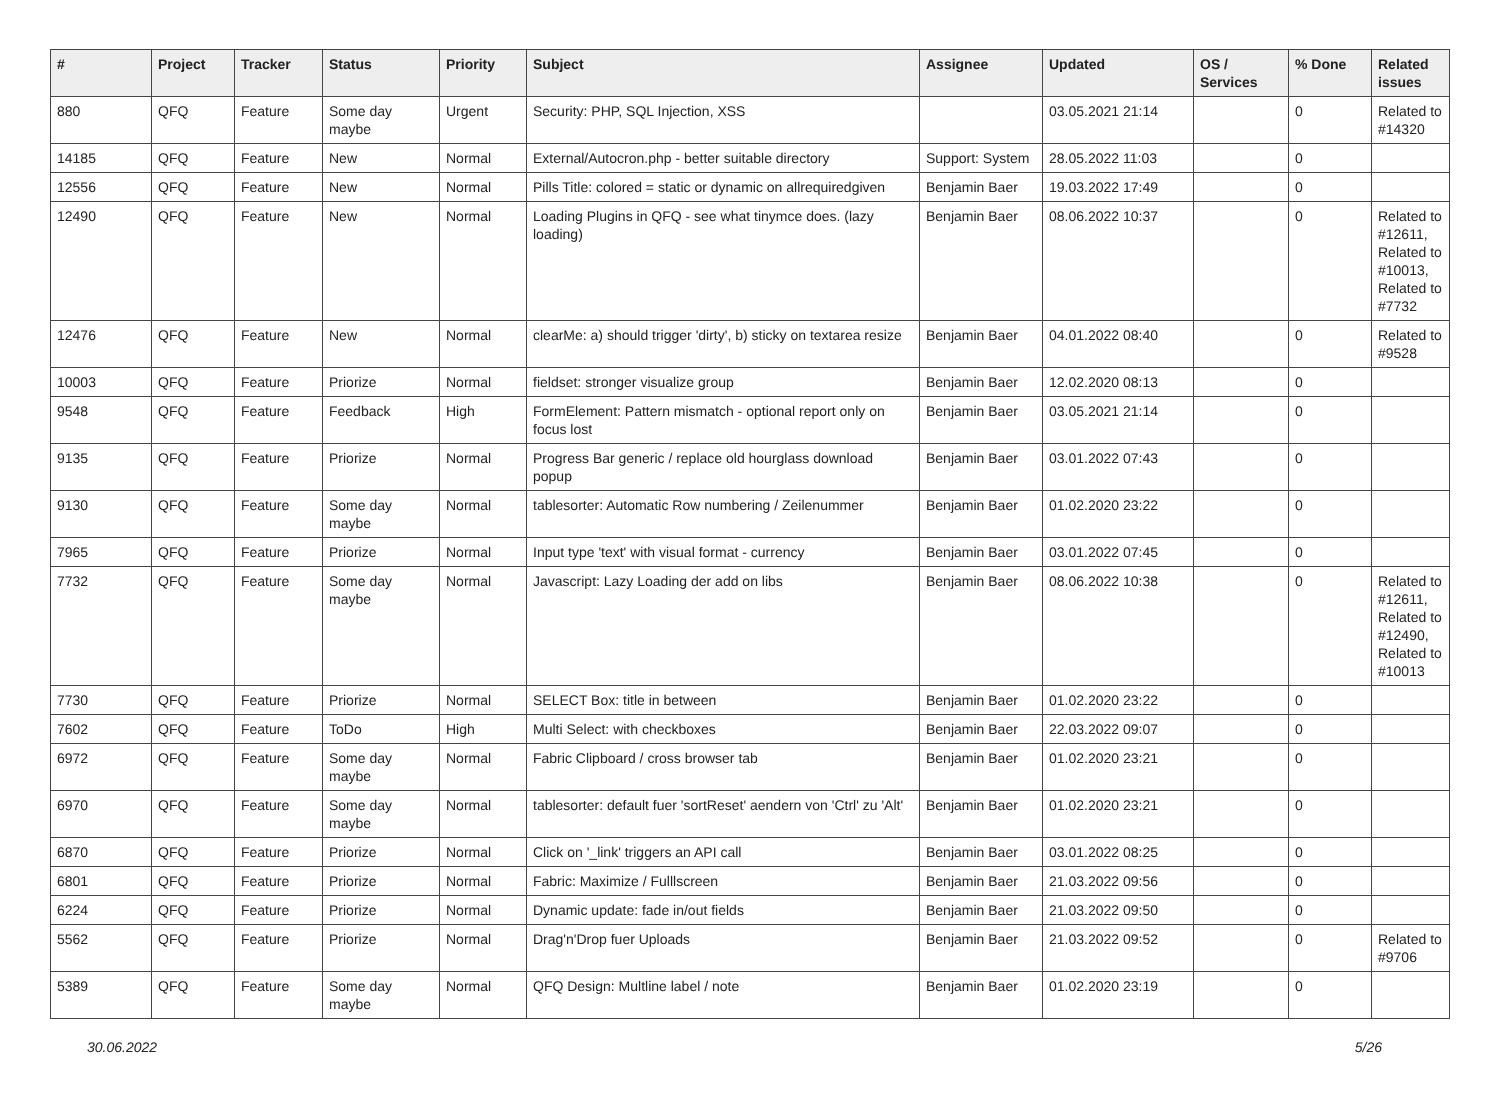| # | Project | Tracker | Status | Priority | Subject | Assignee | Updated | OS / Services | % Done | Related issues |
| --- | --- | --- | --- | --- | --- | --- | --- | --- | --- | --- |
| 880 | QFQ | Feature | Some day maybe | Urgent | Security: PHP, SQL Injection, XSS | | 03.05.2021 21:14 | | 0 | Related to #14320 |
| 14185 | QFQ | Feature | New | Normal | External/Autocron.php - better suitable directory | Support: System | 28.05.2022 11:03 | | 0 | |
| 12556 | QFQ | Feature | New | Normal | Pills Title: colored = static or dynamic on allrequiredgiven | Benjamin Baer | 19.03.2022 17:49 | | 0 | |
| 12490 | QFQ | Feature | New | Normal | Loading Plugins in QFQ - see what tinymce does. (lazy loading) | Benjamin Baer | 08.06.2022 10:37 | | 0 | Related to #12611, Related to #10013, Related to #7732 |
| 12476 | QFQ | Feature | New | Normal | clearMe: a) should trigger 'dirty', b) sticky on textarea resize | Benjamin Baer | 04.01.2022 08:40 | | 0 | Related to #9528 |
| 10003 | QFQ | Feature | Priorize | Normal | fieldset: stronger visualize group | Benjamin Baer | 12.02.2020 08:13 | | 0 | |
| 9548 | QFQ | Feature | Feedback | High | FormElement: Pattern mismatch - optional report only on focus lost | Benjamin Baer | 03.05.2021 21:14 | | 0 | |
| 9135 | QFQ | Feature | Priorize | Normal | Progress Bar generic / replace old hourglass download popup | Benjamin Baer | 03.01.2022 07:43 | | 0 | |
| 9130 | QFQ | Feature | Some day maybe | Normal | tablesorter: Automatic Row numbering / Zeilenummer | Benjamin Baer | 01.02.2020 23:22 | | 0 | |
| 7965 | QFQ | Feature | Priorize | Normal | Input type 'text' with visual format - currency | Benjamin Baer | 03.01.2022 07:45 | | 0 | |
| 7732 | QFQ | Feature | Some day maybe | Normal | Javascript: Lazy Loading der add on libs | Benjamin Baer | 08.06.2022 10:38 | | 0 | Related to #12611, Related to #12490, Related to #10013 |
| 7730 | QFQ | Feature | Priorize | Normal | SELECT Box: title in between | Benjamin Baer | 01.02.2020 23:22 | | 0 | |
| 7602 | QFQ | Feature | ToDo | High | Multi Select: with checkboxes | Benjamin Baer | 22.03.2022 09:07 | | 0 | |
| 6972 | QFQ | Feature | Some day maybe | Normal | Fabric Clipboard / cross browser tab | Benjamin Baer | 01.02.2020 23:21 | | 0 | |
| 6970 | QFQ | Feature | Some day maybe | Normal | tablesorter: default fuer 'sortReset' aendern von 'Ctrl' zu 'Alt' | Benjamin Baer | 01.02.2020 23:21 | | 0 | |
| 6870 | QFQ | Feature | Priorize | Normal | Click on '_link' triggers an API call | Benjamin Baer | 03.01.2022 08:25 | | 0 | |
| 6801 | QFQ | Feature | Priorize | Normal | Fabric: Maximize / Fulllscreen | Benjamin Baer | 21.03.2022 09:56 | | 0 | |
| 6224 | QFQ | Feature | Priorize | Normal | Dynamic update: fade in/out fields | Benjamin Baer | 21.03.2022 09:50 | | 0 | |
| 5562 | QFQ | Feature | Priorize | Normal | Drag'n'Drop fuer Uploads | Benjamin Baer | 21.03.2022 09:52 | | 0 | Related to #9706 |
| 5389 | QFQ | Feature | Some day maybe | Normal | QFQ Design: Multline label / note | Benjamin Baer | 01.02.2020 23:19 | | 0 | |
30.06.2022 5/26